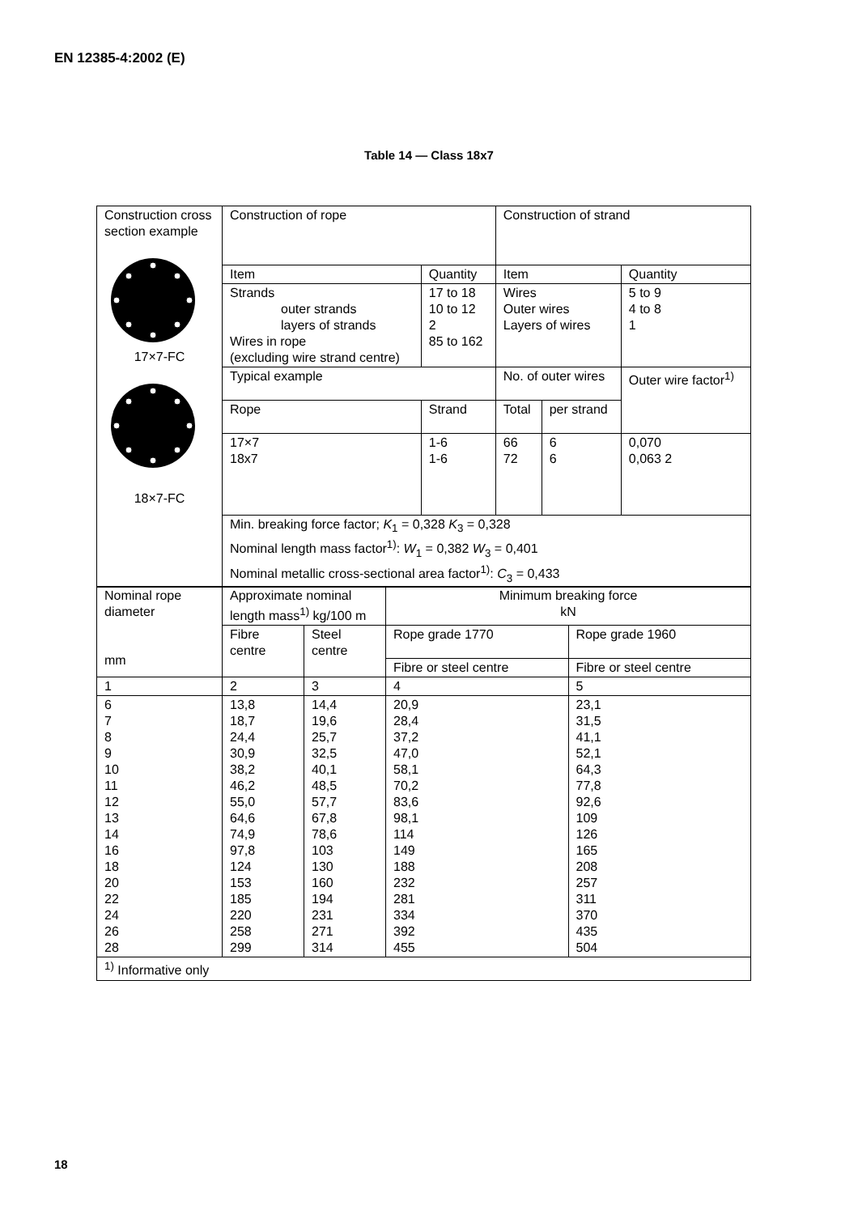EN 12385-4:2002 (E)
Table 14 — Class 18x7
| Construction cross section example 17×7-FC 18×7-FC | Construction of rope | | Construction of strand | | |
| | Item | Quantity | Item | | Quantity |
| | Strands outer strands layers of strands Wires in rope (excluding wire strand centre) | 17 to 18 10 to 12 2 85 to 162 | Wires Outer wires Layers of wires | | 5 to 9 4 to 8 1 |
| | Typical example | | No. of outer wires | | Outer wire factor<sup>1)</sup> |
| | Rope | Strand | Total | per strand | |
| | 17×7 18x7 | 1-6 1-6 | 66 72 | 6 6 | 0,070 0,063 2 |
| | Min. breaking force factor; K<sub>1</sub> = 0,328 K<sub>3</sub> = 0,328 Nominal length mass factor<sup>1)</sup>: W<sub>1</sub> = 0,382 W<sub>3</sub> = 0,401 Nominal metallic cross-sectional area factor<sup>1)</sup>: C<sub>3</sub> = 0,433 | | | | |
| Nominal rope diameter mm | Approximate nominal length mass<sup>1)</sup> kg/100 m | | Minimum breaking force kN | |
| | Fibre centre | Steel centre | Rope grade 1770 | Rope grade 1960 |
| | | | Fibre or steel centre | Fibre or steel centre |
| 1 | 2 | 3 | 4 | 5 |
| 6 7 8 9 10 11 12 13 14 16 18 20 22 24 26 28 | 13,8 18,7 24,4 30,9 38,2 46,2 55,0 64,6 74,9 97,8 124 153 185 220 258 299 | 14,4 19,6 25,7 32,5 40,1 48,5 57,7 67,8 78,6 103 130 160 194 231 271 314 | 20,9 28,4 37,2 47,0 58,1 70,2 83,6 98,1 114 149 188 232 281 334 392 455 | 23,1 31,5 41,1 52,1 64,3 77,8 92,6 109 126 165 208 257 311 370 435 504 |
| <sup>1)</sup> Informative only | | | | |
18